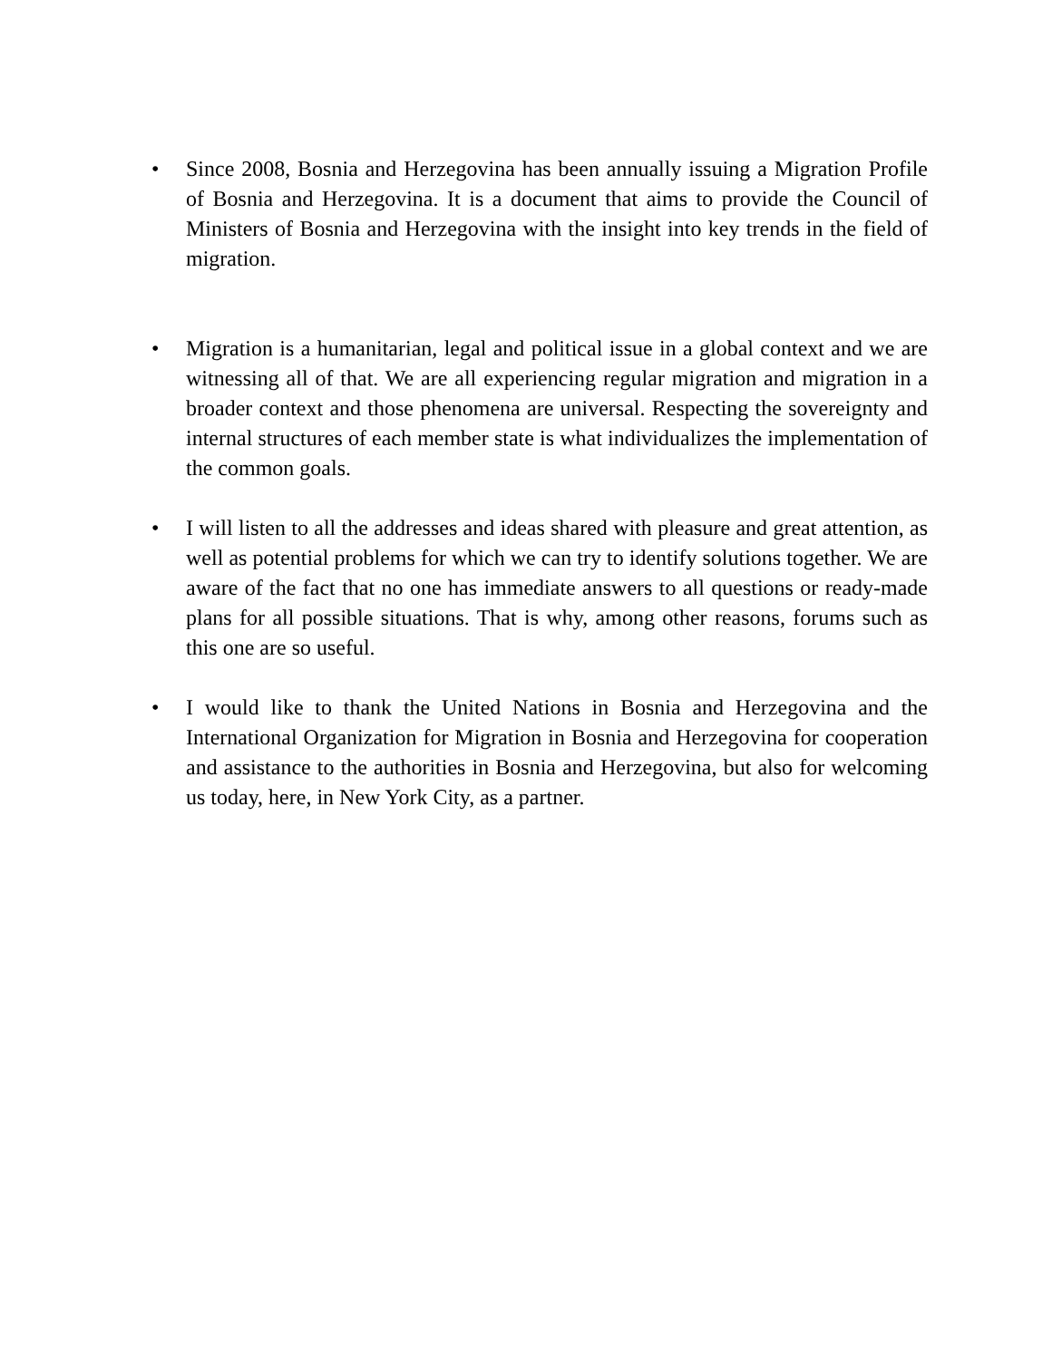• Since 2008, Bosnia and Herzegovina has been annually issuing a Migration Profile of Bosnia and Herzegovina. It is a document that aims to provide the Council of Ministers of Bosnia and Herzegovina with the insight into key trends in the field of migration.
• Migration is a humanitarian, legal and political issue in a global context and we are witnessing all of that. We are all experiencing regular migration and migration in a broader context and those phenomena are universal. Respecting the sovereignty and internal structures of each member state is what individualizes the implementation of the common goals.
• I will listen to all the addresses and ideas shared with pleasure and great attention, as well as potential problems for which we can try to identify solutions together. We are aware of the fact that no one has immediate answers to all questions or ready-made plans for all possible situations. That is why, among other reasons, forums such as this one are so useful.
• I would like to thank the United Nations in Bosnia and Herzegovina and the International Organization for Migration in Bosnia and Herzegovina for cooperation and assistance to the authorities in Bosnia and Herzegovina, but also for welcoming us today, here, in New York City, as a partner.